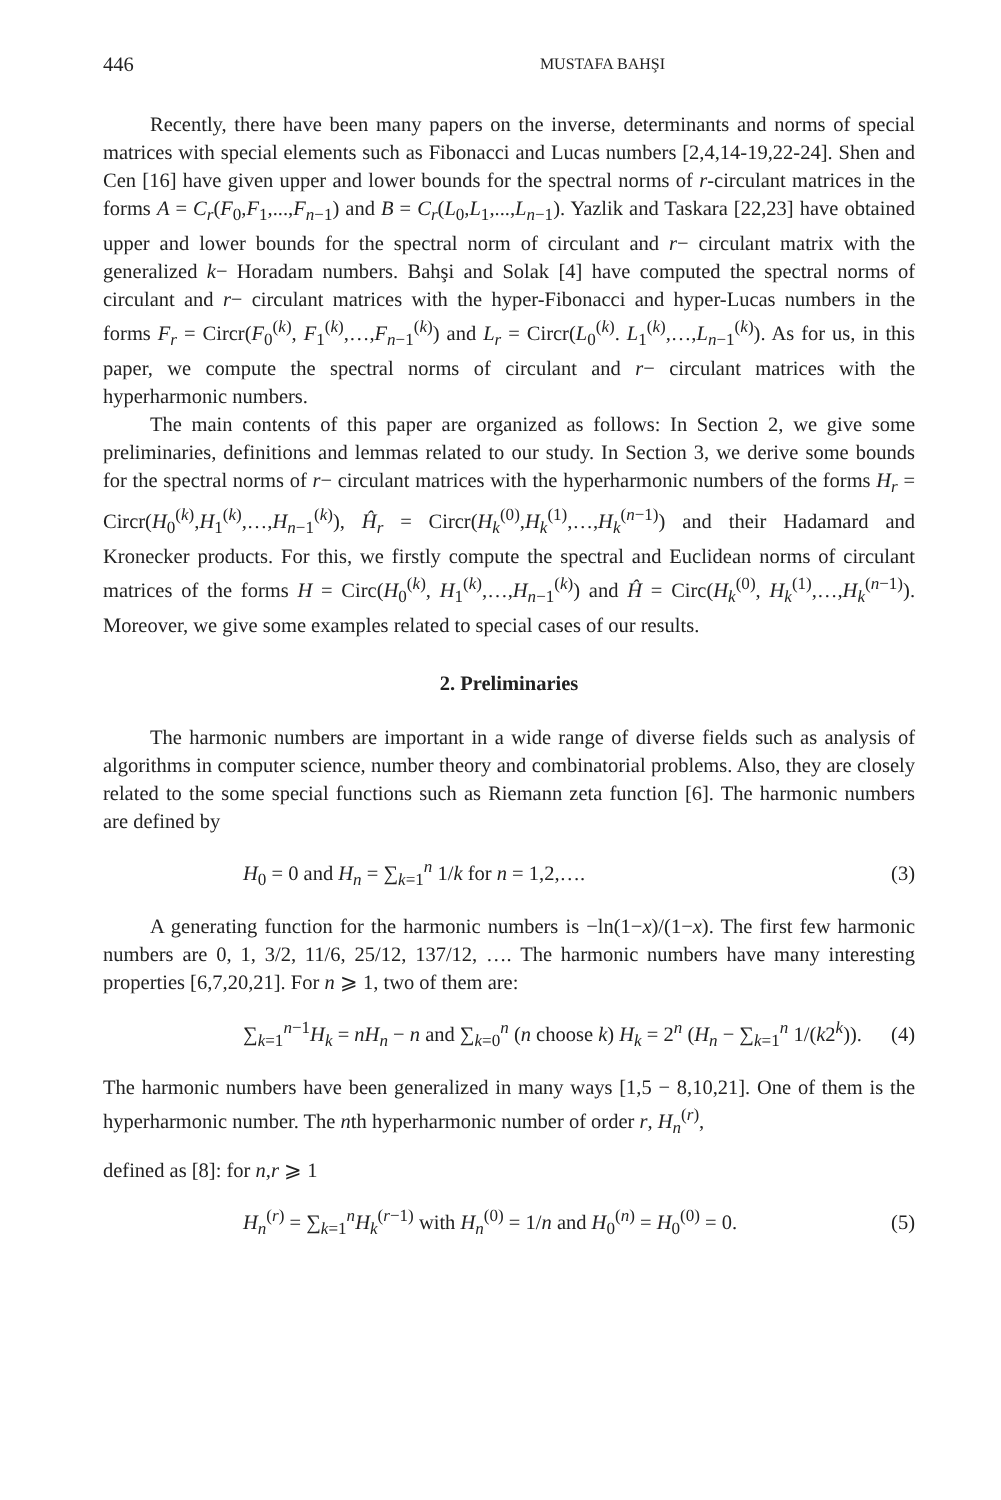446 MUSTAFA BAHŞI
Recently, there have been many papers on the inverse, determinants and norms of special matrices with special elements such as Fibonacci and Lucas numbers [2,4,14-19,22-24]. Shen and Cen [16] have given upper and lower bounds for the spectral norms of r-circulant matrices in the forms A = C<sub>r</sub>(F<sub>0</sub>,F<sub>1</sub>,...,F<sub>n−1</sub>) and B = C<sub>r</sub>(L<sub>0</sub>,L<sub>1</sub>,...,L<sub>n−1</sub>). Yazlik and Taskara [22,23] have obtained upper and lower bounds for the spectral norm of circulant and r− circulant matrix with the generalized k− Horadam numbers. Bahşi and Solak [4] have computed the spectral norms of circulant and r− circulant matrices with the hyper-Fibonacci and hyper-Lucas numbers in the forms F<sub>r</sub> = Circr(F<sub>0</sub><sup>(k)</sup>, F<sub>1</sub><sup>(k)</sup>,…,F<sub>n−1</sub><sup>(k)</sup>) and L<sub>r</sub> = Circr(L<sub>0</sub><sup>(k)</sup>. L<sub>1</sub><sup>(k)</sup>,…,L<sub>n−1</sub><sup>(k)</sup>). As for us, in this paper, we compute the spectral norms of circulant and r− circulant matrices with the hyperharmonic numbers.
The main contents of this paper are organized as follows: In Section 2, we give some preliminaries, definitions and lemmas related to our study. In Section 3, we derive some bounds for the spectral norms of r− circulant matrices with the hyperharmonic numbers of the forms H<sub>r</sub> = Circr(H<sub>0</sub><sup>(k)</sup>,H<sub>1</sub><sup>(k)</sup>,…,H<sub>n−1</sub><sup>(k)</sup>), Ĥ<sub>r</sub> = Circr(H<sub>k</sub><sup>(0)</sup>,H<sub>k</sub><sup>(1)</sup>,…,H<sub>k</sub><sup>(n−1)</sup>) and their Hadamard and Kronecker products. For this, we firstly compute the spectral and Euclidean norms of circulant matrices of the forms H = Circ(H<sub>0</sub><sup>(k)</sup>, H<sub>1</sub><sup>(k)</sup>,…,H<sub>n−1</sub><sup>(k)</sup>) and Ĥ = Circ(H<sub>k</sub><sup>(0)</sup>, H<sub>k</sub><sup>(1)</sup>,…,H<sub>k</sub><sup>(n−1)</sup>). Moreover, we give some examples related to special cases of our results.
2. Preliminaries
The harmonic numbers are important in a wide range of diverse fields such as analysis of algorithms in computer science, number theory and combinatorial problems. Also, they are closely related to the some special functions such as Riemann zeta function [6]. The harmonic numbers are defined by
H<sub>0</sub> = 0 and H<sub>n</sub> = ∑<sub>k=1</sub><sup>n</sup> 1/k for n = 1,2,…. (3)
A generating function for the harmonic numbers is −ln(1−x)/(1−x). The first few harmonic numbers are 0, 1, 3/2, 11/6, 25/12, 137/12, …. The harmonic numbers have many interesting properties [6,7,20,21]. For n ⩾ 1, two of them are:
∑<sub>k=1</sub><sup>n−1</sup>H<sub>k</sub> = nH<sub>n</sub> − n and ∑<sub>k=0</sub><sup>n</sup> (n choose k) H<sub>k</sub> = 2<sup>n</sup> (H<sub>n</sub> − ∑<sub>k=1</sub><sup>n</sup> 1/(k2<sup>k</sup>)). (4)
The harmonic numbers have been generalized in many ways [1,5 − 8,10,21]. One of them is the hyperharmonic number. The nth hyperharmonic number of order r, H<sub>n</sub><sup>(r)</sup>,
defined as [8]: for n,r ⩾ 1
H<sub>n</sub><sup>(r)</sup> = ∑<sub>k=1</sub><sup>n</sup>H<sub>k</sub><sup>(r−1)</sup> with H<sub>n</sub><sup>(0)</sup> = 1/n and H<sub>0</sub><sup>(n)</sup> = H<sub>0</sub><sup>(0)</sup> = 0. (5)